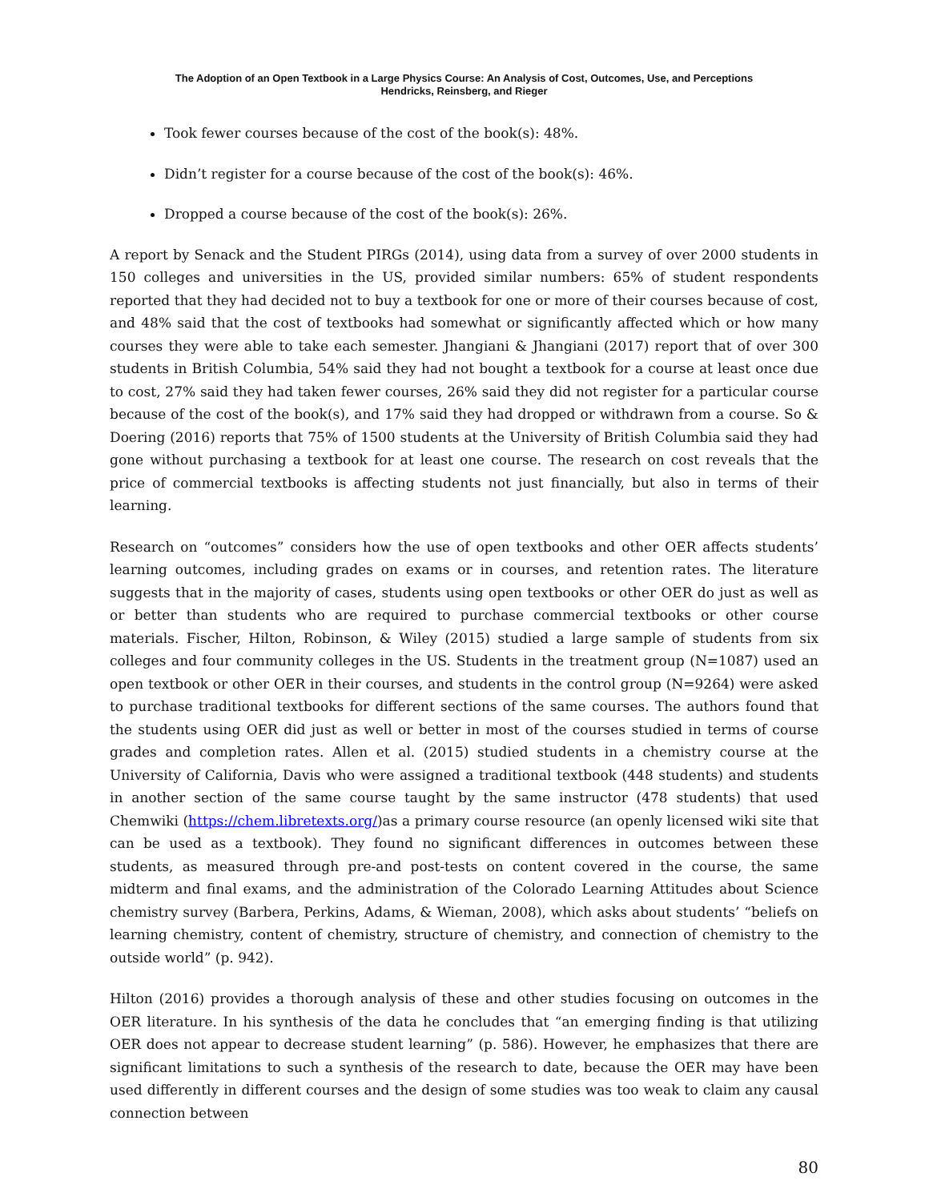The Adoption of an Open Textbook in a Large Physics Course: An Analysis of Cost, Outcomes, Use, and Perceptions
Hendricks, Reinsberg, and Rieger
Took fewer courses because of the cost of the book(s): 48%.
Didn’t register for a course because of the cost of the book(s): 46%.
Dropped a course because of the cost of the book(s): 26%.
A report by Senack and the Student PIRGs (2014), using data from a survey of over 2000 students in 150 colleges and universities in the US, provided similar numbers: 65% of student respondents reported that they had decided not to buy a textbook for one or more of their courses because of cost, and 48% said that the cost of textbooks had somewhat or significantly affected which or how many courses they were able to take each semester. Jhangiani & Jhangiani (2017) report that of over 300 students in British Columbia, 54% said they had not bought a textbook for a course at least once due to cost, 27% said they had taken fewer courses, 26% said they did not register for a particular course because of the cost of the book(s), and 17% said they had dropped or withdrawn from a course. So & Doering (2016) reports that 75% of 1500 students at the University of British Columbia said they had gone without purchasing a textbook for at least one course. The research on cost reveals that the price of commercial textbooks is affecting students not just financially, but also in terms of their learning.
Research on “outcomes” considers how the use of open textbooks and other OER affects students’ learning outcomes, including grades on exams or in courses, and retention rates. The literature suggests that in the majority of cases, students using open textbooks or other OER do just as well as or better than students who are required to purchase commercial textbooks or other course materials. Fischer, Hilton, Robinson, & Wiley (2015) studied a large sample of students from six colleges and four community colleges in the US. Students in the treatment group (N=1087) used an open textbook or other OER in their courses, and students in the control group (N=9264) were asked to purchase traditional textbooks for different sections of the same courses. The authors found that the students using OER did just as well or better in most of the courses studied in terms of course grades and completion rates. Allen et al. (2015) studied students in a chemistry course at the University of California, Davis who were assigned a traditional textbook (448 students) and students in another section of the same course taught by the same instructor (478 students) that used Chemwiki (https://chem.libretexts.org/)as a primary course resource (an openly licensed wiki site that can be used as a textbook). They found no significant differences in outcomes between these students, as measured through pre-and post-tests on content covered in the course, the same midterm and final exams, and the administration of the Colorado Learning Attitudes about Science chemistry survey (Barbera, Perkins, Adams, & Wieman, 2008), which asks about students’ “beliefs on learning chemistry, content of chemistry, structure of chemistry, and connection of chemistry to the outside world” (p. 942).
Hilton (2016) provides a thorough analysis of these and other studies focusing on outcomes in the OER literature. In his synthesis of the data he concludes that “an emerging finding is that utilizing OER does not appear to decrease student learning” (p. 586). However, he emphasizes that there are significant limitations to such a synthesis of the research to date, because the OER may have been used differently in different courses and the design of some studies was too weak to claim any causal connection between
80